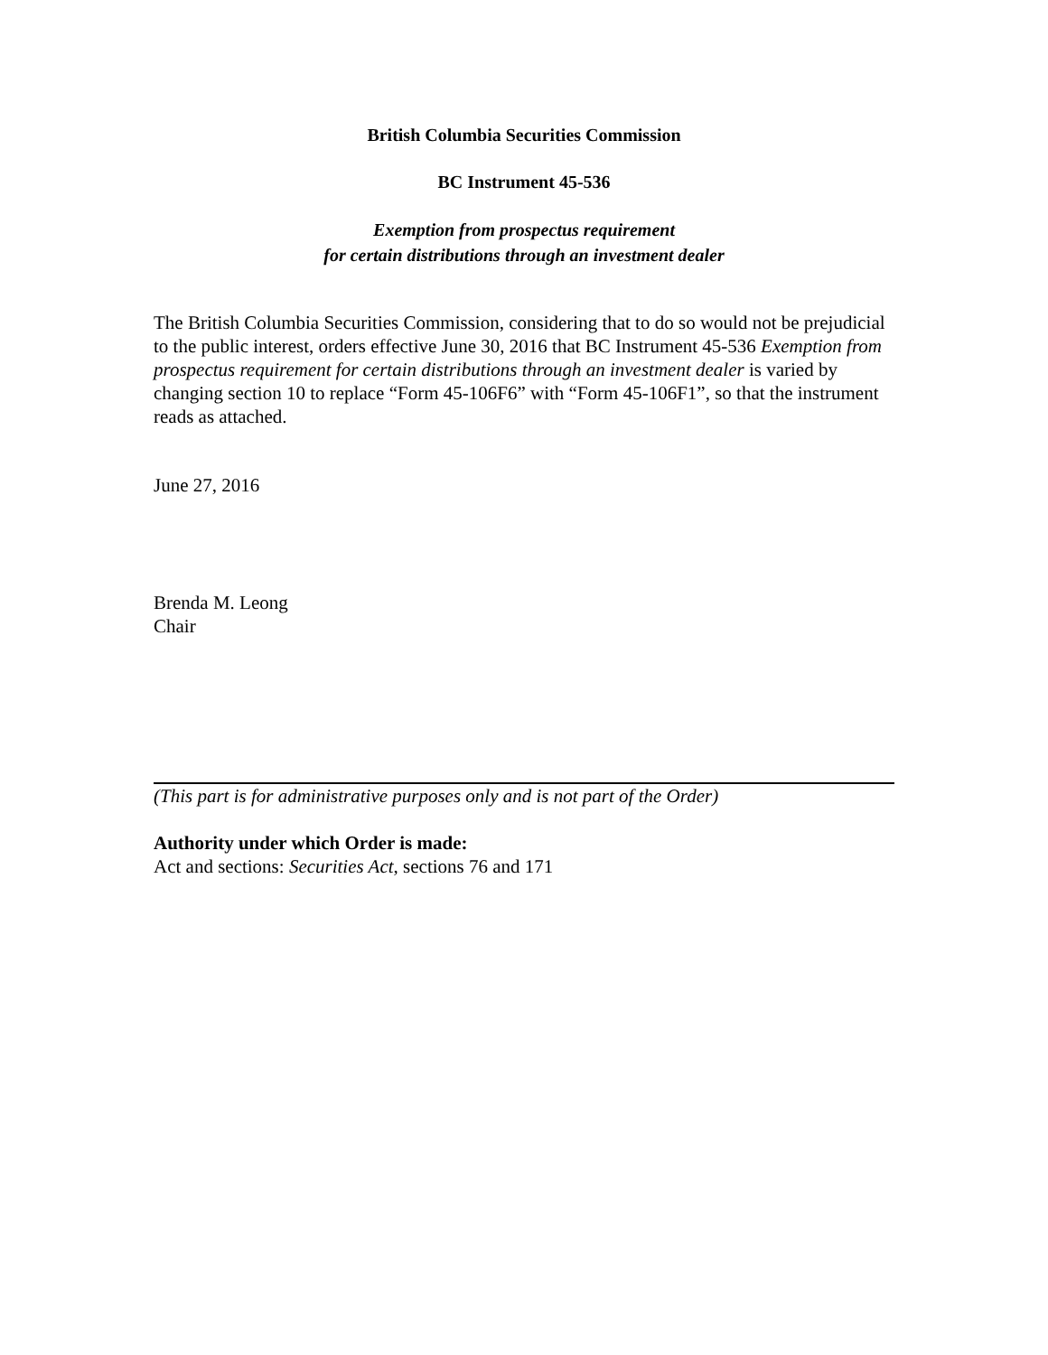British Columbia Securities Commission
BC Instrument 45-536
Exemption from prospectus requirement
for certain distributions through an investment dealer
The British Columbia Securities Commission, considering that to do so would not be prejudicial to the public interest, orders effective June 30, 2016 that BC Instrument 45-536 Exemption from prospectus requirement for certain distributions through an investment dealer is varied by changing section 10 to replace “Form 45-106F6” with “Form 45-106F1”, so that the instrument reads as attached.
June 27, 2016
Brenda M. Leong
Chair
(This part is for administrative purposes only and is not part of the Order)
Authority under which Order is made:
Act and sections: Securities Act, sections 76 and 171